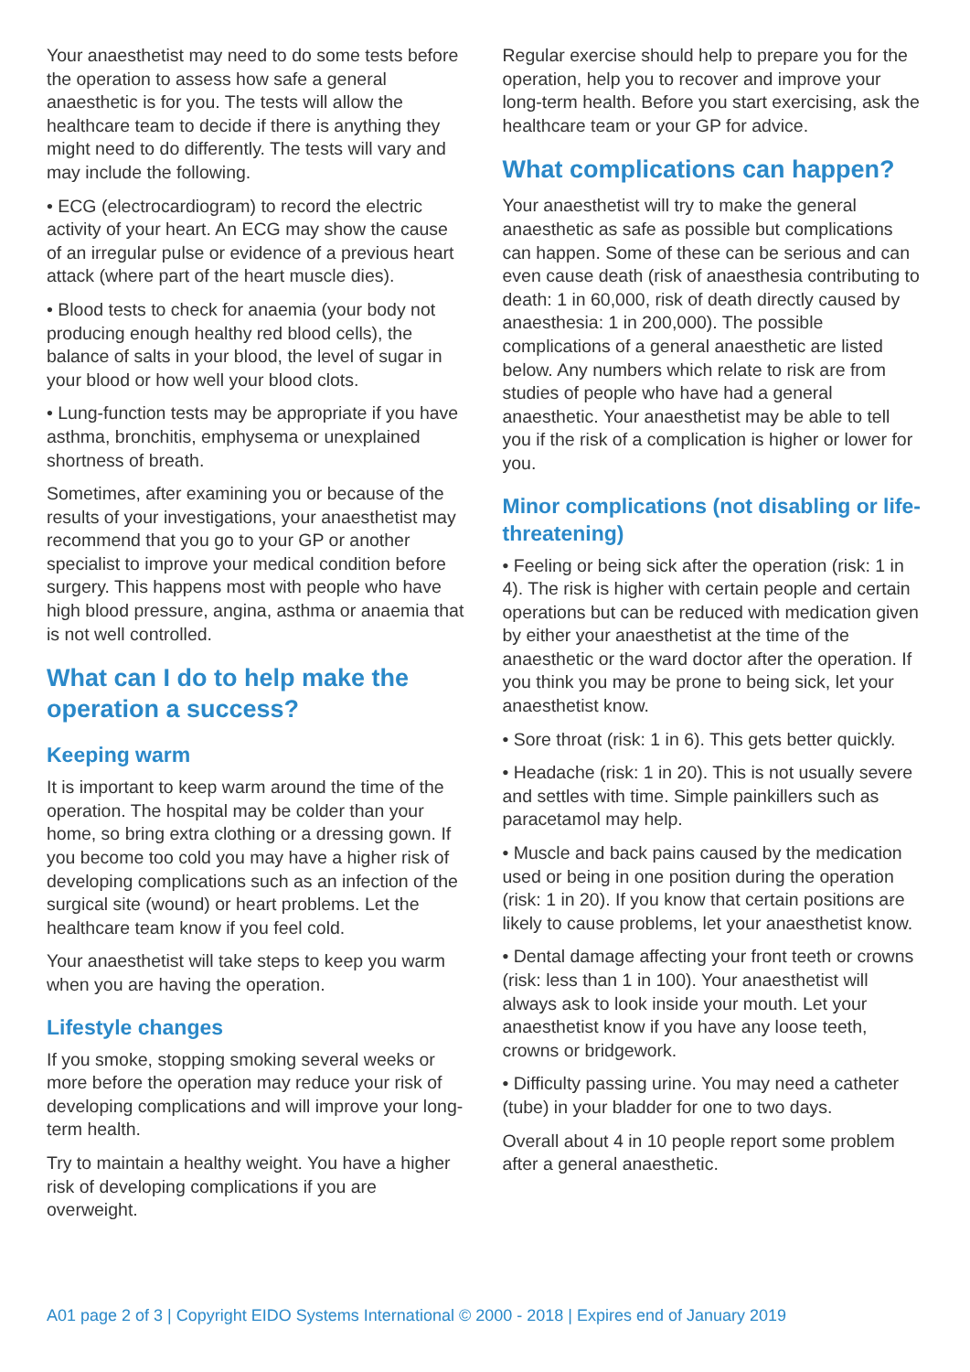Your anaesthetist may need to do some tests before the operation to assess how safe a general anaesthetic is for you. The tests will allow the healthcare team to decide if there is anything they might need to do differently. The tests will vary and may include the following.
• ECG (electrocardiogram) to record the electric activity of your heart. An ECG may show the cause of an irregular pulse or evidence of a previous heart attack (where part of the heart muscle dies).
• Blood tests to check for anaemia (your body not producing enough healthy red blood cells), the balance of salts in your blood, the level of sugar in your blood or how well your blood clots.
• Lung-function tests may be appropriate if you have asthma, bronchitis, emphysema or unexplained shortness of breath.
Sometimes, after examining you or because of the results of your investigations, your anaesthetist may recommend that you go to your GP or another specialist to improve your medical condition before surgery. This happens most with people who have high blood pressure, angina, asthma or anaemia that is not well controlled.
What can I do to help make the operation a success?
Keeping warm
It is important to keep warm around the time of the operation. The hospital may be colder than your home, so bring extra clothing or a dressing gown. If you become too cold you may have a higher risk of developing complications such as an infection of the surgical site (wound) or heart problems. Let the healthcare team know if you feel cold.
Your anaesthetist will take steps to keep you warm when you are having the operation.
Lifestyle changes
If you smoke, stopping smoking several weeks or more before the operation may reduce your risk of developing complications and will improve your long-term health.
Try to maintain a healthy weight. You have a higher risk of developing complications if you are overweight.
Regular exercise should help to prepare you for the operation, help you to recover and improve your long-term health. Before you start exercising, ask the healthcare team or your GP for advice.
What complications can happen?
Your anaesthetist will try to make the general anaesthetic as safe as possible but complications can happen. Some of these can be serious and can even cause death (risk of anaesthesia contributing to death: 1 in 60,000, risk of death directly caused by anaesthesia: 1 in 200,000). The possible complications of a general anaesthetic are listed below. Any numbers which relate to risk are from studies of people who have had a general anaesthetic. Your anaesthetist may be able to tell you if the risk of a complication is higher or lower for you.
Minor complications (not disabling or life-threatening)
• Feeling or being sick after the operation (risk: 1 in 4). The risk is higher with certain people and certain operations but can be reduced with medication given by either your anaesthetist at the time of the anaesthetic or the ward doctor after the operation. If you think you may be prone to being sick, let your anaesthetist know.
• Sore throat (risk: 1 in 6). This gets better quickly.
• Headache (risk: 1 in 20). This is not usually severe and settles with time. Simple painkillers such as paracetamol may help.
• Muscle and back pains caused by the medication used or being in one position during the operation (risk: 1 in 20). If you know that certain positions are likely to cause problems, let your anaesthetist know.
• Dental damage affecting your front teeth or crowns (risk: less than 1 in 100). Your anaesthetist will always ask to look inside your mouth. Let your anaesthetist know if you have any loose teeth, crowns or bridgework.
• Difficulty passing urine. You may need a catheter (tube) in your bladder for one to two days.
Overall about 4 in 10 people report some problem after a general anaesthetic.
A01 page 2 of 3 | Copyright EIDO Systems International © 2000 - 2018 | Expires end of January 2019